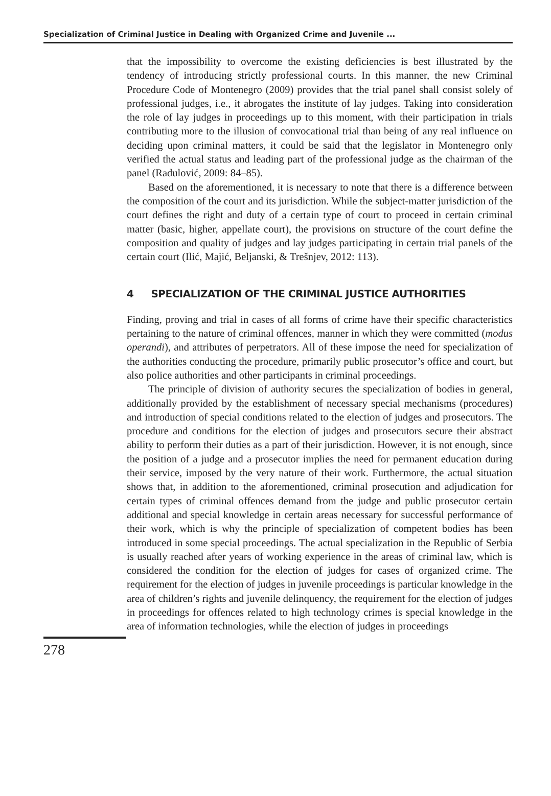Specialization of Criminal Justice in Dealing with Organized Crime and Juvenile ...
that the impossibility to overcome the existing deficiencies is best illustrated by the tendency of introducing strictly professional courts. In this manner, the new Criminal Procedure Code of Montenegro (2009) provides that the trial panel shall consist solely of professional judges, i.e., it abrogates the institute of lay judges. Taking into consideration the role of lay judges in proceedings up to this moment, with their participation in trials contributing more to the illusion of convocational trial than being of any real influence on deciding upon criminal matters, it could be said that the legislator in Montenegro only verified the actual status and leading part of the professional judge as the chairman of the panel (Radulović, 2009: 84–85).
Based on the aforementioned, it is necessary to note that there is a difference between the composition of the court and its jurisdiction. While the subject-matter jurisdiction of the court defines the right and duty of a certain type of court to proceed in certain criminal matter (basic, higher, appellate court), the provisions on structure of the court define the composition and quality of judges and lay judges participating in certain trial panels of the certain court (Ilić, Majić, Beljanski, & Trešnjev, 2012: 113).
4 SPECIALIZATION OF THE CRIMINAL JUSTICE AUTHORITIES
Finding, proving and trial in cases of all forms of crime have their specific characteristics pertaining to the nature of criminal offences, manner in which they were committed (modus operandi), and attributes of perpetrators. All of these impose the need for specialization of the authorities conducting the procedure, primarily public prosecutor’s office and court, but also police authorities and other participants in criminal proceedings.
The principle of division of authority secures the specialization of bodies in general, additionally provided by the establishment of necessary special mechanisms (procedures) and introduction of special conditions related to the election of judges and prosecutors. The procedure and conditions for the election of judges and prosecutors secure their abstract ability to perform their duties as a part of their jurisdiction. However, it is not enough, since the position of a judge and a prosecutor implies the need for permanent education during their service, imposed by the very nature of their work. Furthermore, the actual situation shows that, in addition to the aforementioned, criminal prosecution and adjudication for certain types of criminal offences demand from the judge and public prosecutor certain additional and special knowledge in certain areas necessary for successful performance of their work, which is why the principle of specialization of competent bodies has been introduced in some special proceedings. The actual specialization in the Republic of Serbia is usually reached after years of working experience in the areas of criminal law, which is considered the condition for the election of judges for cases of organized crime. The requirement for the election of judges in juvenile proceedings is particular knowledge in the area of children’s rights and juvenile delinquency, the requirement for the election of judges in proceedings for offences related to high technology crimes is special knowledge in the area of information technologies, while the election of judges in proceedings
278